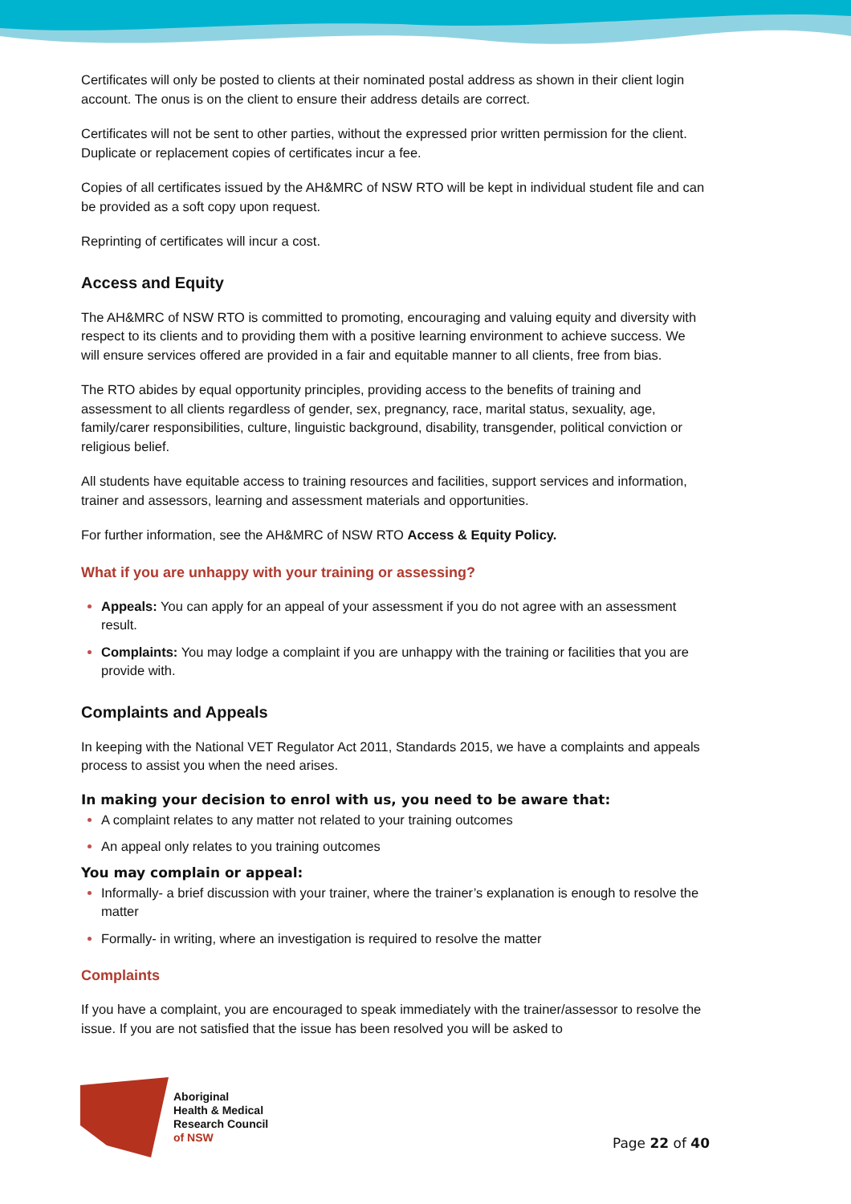Certificates will only be posted to clients at their nominated postal address as shown in their client login account. The onus is on the client to ensure their address details are correct.
Certificates will not be sent to other parties, without the expressed prior written permission for the client. Duplicate or replacement copies of certificates incur a fee.
Copies of all certificates issued by the AH&MRC of NSW RTO will be kept in individual student file and can be provided as a soft copy upon request.
Reprinting of certificates will incur a cost.
Access and Equity
The AH&MRC of NSW RTO is committed to promoting, encouraging and valuing equity and diversity with respect to its clients and to providing them with a positive learning environment to achieve success. We will ensure services offered are provided in a fair and equitable manner to all clients, free from bias.
The RTO abides by equal opportunity principles, providing access to the benefits of training and assessment to all clients regardless of gender, sex, pregnancy, race, marital status, sexuality, age, family/carer responsibilities, culture, linguistic background, disability, transgender, political conviction or religious belief.
All students have equitable access to training resources and facilities, support services and information, trainer and assessors, learning and assessment materials and opportunities.
For further information, see the AH&MRC of NSW RTO Access & Equity Policy.
What if you are unhappy with your training or assessing?
Appeals: You can apply for an appeal of your assessment if you do not agree with an assessment result.
Complaints: You may lodge a complaint if you are unhappy with the training or facilities that you are provide with.
Complaints and Appeals
In keeping with the National VET Regulator Act 2011, Standards 2015, we have a complaints and appeals process to assist you when the need arises.
In making your decision to enrol with us, you need to be aware that:
A complaint relates to any matter not related to your training outcomes
An appeal only relates to you training outcomes
You may complain or appeal:
Informally- a brief discussion with your trainer, where the trainer’s explanation is enough to resolve the matter
Formally- in writing, where an investigation is required to resolve the matter
Complaints
If you have a complaint, you are encouraged to speak immediately with the trainer/assessor to resolve the issue. If you are not satisfied that the issue has been resolved you will be asked to
Aboriginal
Health & Medical
Research Council
of NSW
Page 22 of 40